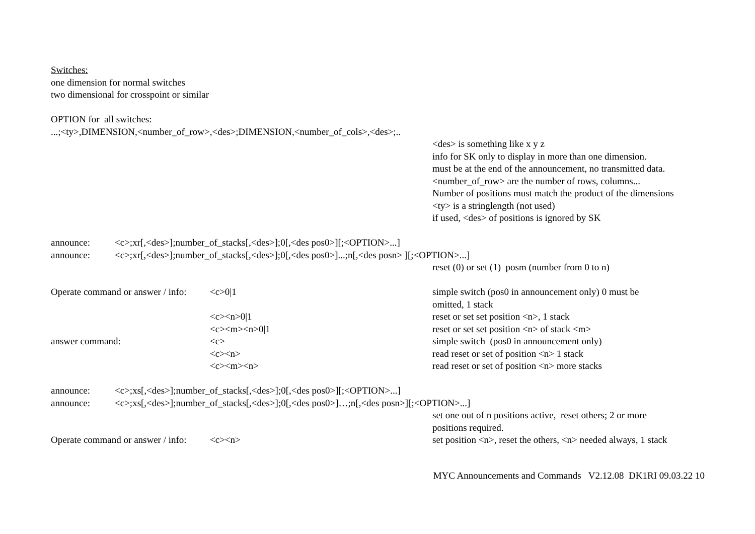Switches:
one dimension for normal switches
two dimensional for crosspoint or similar
OPTION for all switches:
...;<ty>,DIMENSION,<number_of_row>,<des>;DIMENSION,<number_of_cols>,<des>;..
<des> is something like x y z
info for SK only to display in more than one dimension.
must be at the end of the announcement, no transmitted data.
<number_of_row> are the number of rows, columns...
Number of positions must match the product of the dimensions
<ty> is a stringlength (not used)
if used, <des> of positions is ignored by SK
announce: <c>;xr[,<des>];number_of_stacks[,<des>];0[,<des pos0>][;<OPTION>...]
announce: <c>;xr[,<des>];number_of_stacks[,<des>];0[,<des pos0>]...;n[,<des posn> ][;<OPTION>...]
reset (0) or set (1) posm (number from 0 to n)
Operate command or answer / info: <c>0|1 simple switch (pos0 in announcement only) 0 must be
omitted, 1 stack
<c><n>0|1 reset or set set position <n>, 1 stack
<c><m><n>0|1 reset or set set position <n> of stack <m>
answer command: <c> simple switch (pos0 in announcement only)
<c><n> read reset or set of position <n> 1 stack
<c><m><n> read reset or set of position <n> more stacks
announce: <c>;xs[,<des>];number_of_stacks[,<des>];0[,<des pos0>][;<OPTION>...]
announce: <c>;xs[,<des>];number_of_stacks[,<des>];0[,<des pos0>]…;n[,<des posn>][;<OPTION>...]
set one out of n positions active, reset others; 2 or more
positions required.
Operate command or answer / info: <c><n> set position <n>, reset the others, <n> needed always, 1 stack
MYC Announcements and Commands V2.12.08 DK1RI 09.03.22 10